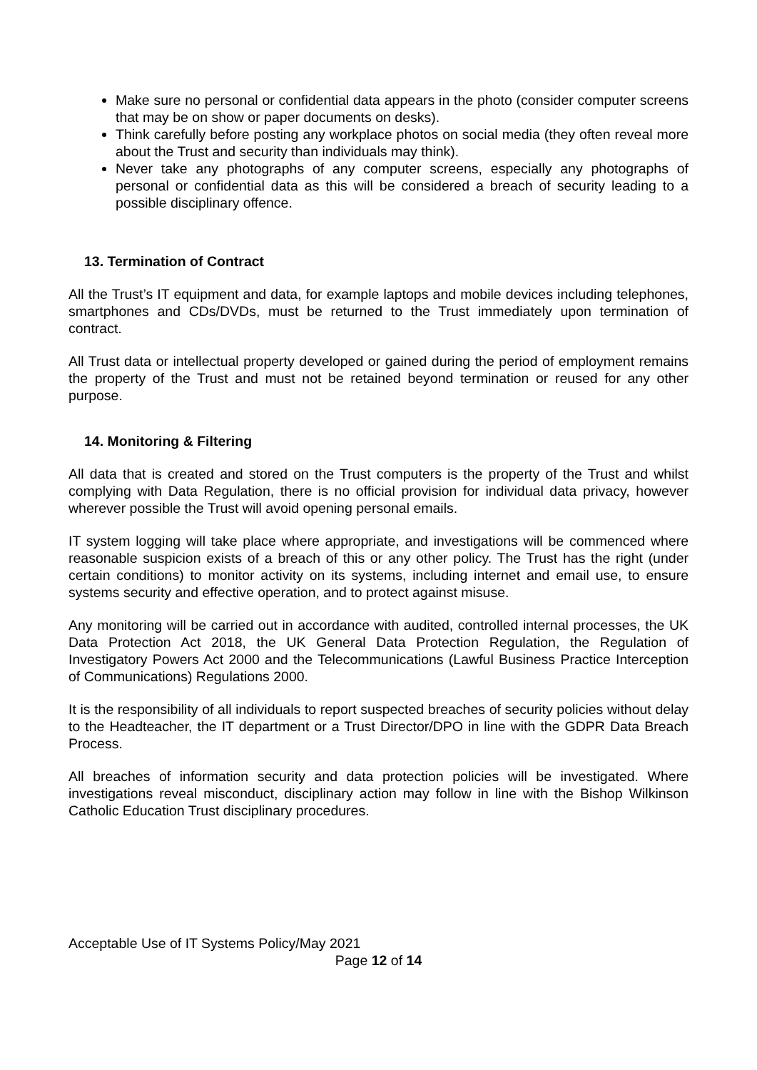Make sure no personal or confidential data appears in the photo (consider computer screens that may be on show or paper documents on desks).
Think carefully before posting any workplace photos on social media (they often reveal more about the Trust and security than individuals may think).
Never take any photographs of any computer screens, especially any photographs of personal or confidential data as this will be considered a breach of security leading to a possible disciplinary offence.
13. Termination of Contract
All the Trust’s IT equipment and data, for example laptops and mobile devices including telephones, smartphones and CDs/DVDs, must be returned to the Trust immediately upon termination of contract.
All Trust data or intellectual property developed or gained during the period of employment remains the property of the Trust and must not be retained beyond termination or reused for any other purpose.
14. Monitoring & Filtering
All data that is created and stored on the Trust computers is the property of the Trust and whilst complying with Data Regulation, there is no official provision for individual data privacy, however wherever possible the Trust will avoid opening personal emails.
IT system logging will take place where appropriate, and investigations will be commenced where reasonable suspicion exists of a breach of this or any other policy. The Trust has the right (under certain conditions) to monitor activity on its systems, including internet and email use, to ensure systems security and effective operation, and to protect against misuse.
Any monitoring will be carried out in accordance with audited, controlled internal processes, the UK Data Protection Act 2018, the UK General Data Protection Regulation, the Regulation of Investigatory Powers Act 2000 and the Telecommunications (Lawful Business Practice Interception of Communications) Regulations 2000.
It is the responsibility of all individuals to report suspected breaches of security policies without delay to the Headteacher, the IT department or a Trust Director/DPO in line with the GDPR Data Breach Process.
All breaches of information security and data protection policies will be investigated. Where investigations reveal misconduct, disciplinary action may follow in line with the Bishop Wilkinson Catholic Education Trust disciplinary procedures.
Acceptable Use of IT Systems Policy/May 2021
Page 12 of 14